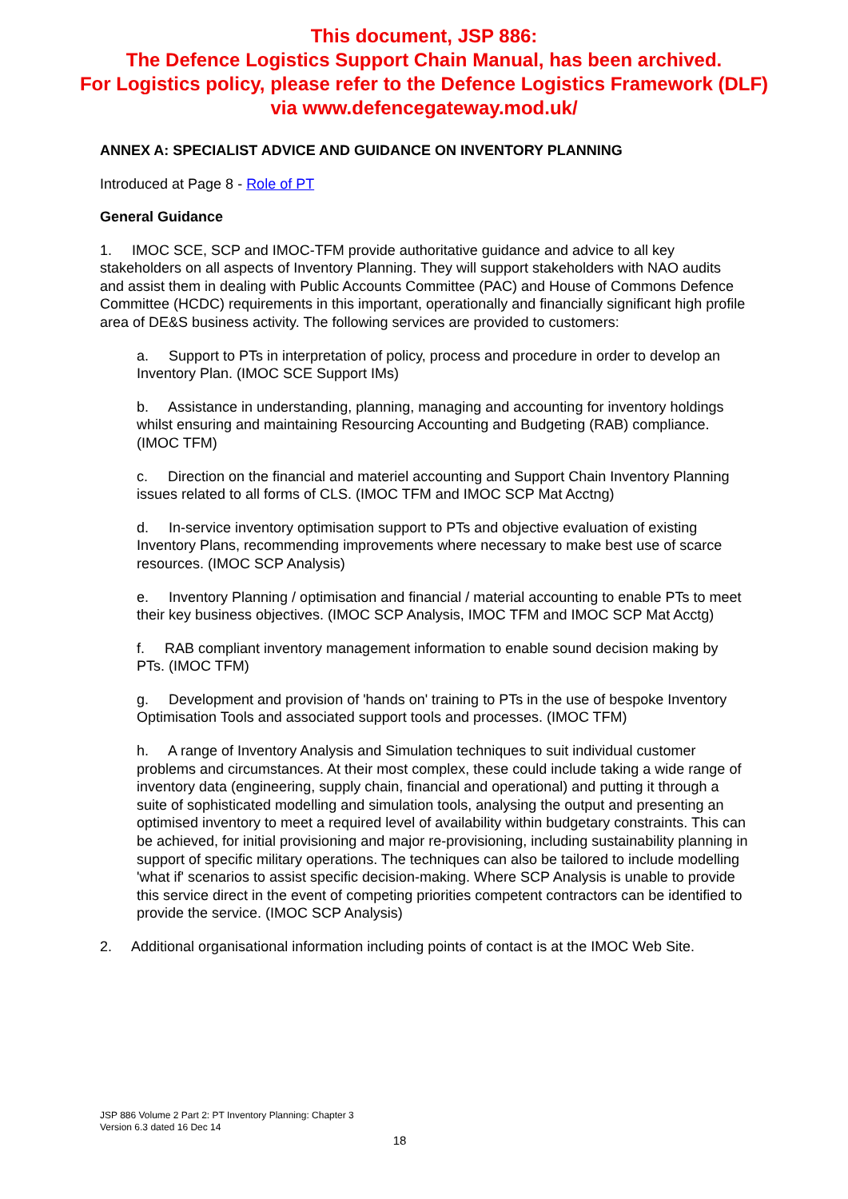This document, JSP 886:
The Defence Logistics Support Chain Manual, has been archived.
For Logistics policy, please refer to the Defence Logistics Framework (DLF)
via www.defencegateway.mod.uk/
ANNEX A: SPECIALIST ADVICE AND GUIDANCE ON INVENTORY PLANNING
Introduced at Page 8 - Role of PT
General Guidance
1. IMOC SCE, SCP and IMOC-TFM provide authoritative guidance and advice to all key stakeholders on all aspects of Inventory Planning. They will support stakeholders with NAO audits and assist them in dealing with Public Accounts Committee (PAC) and House of Commons Defence Committee (HCDC) requirements in this important, operationally and financially significant high profile area of DE&S business activity. The following services are provided to customers:
a. Support to PTs in interpretation of policy, process and procedure in order to develop an Inventory Plan. (IMOC SCE Support IMs)
b. Assistance in understanding, planning, managing and accounting for inventory holdings whilst ensuring and maintaining Resourcing Accounting and Budgeting (RAB) compliance. (IMOC TFM)
c. Direction on the financial and materiel accounting and Support Chain Inventory Planning issues related to all forms of CLS. (IMOC TFM and IMOC SCP Mat Acctng)
d. In-service inventory optimisation support to PTs and objective evaluation of existing Inventory Plans, recommending improvements where necessary to make best use of scarce resources. (IMOC SCP Analysis)
e. Inventory Planning / optimisation and financial / material accounting to enable PTs to meet their key business objectives. (IMOC SCP Analysis, IMOC TFM and IMOC SCP Mat Acctg)
f. RAB compliant inventory management information to enable sound decision making by PTs. (IMOC TFM)
g. Development and provision of 'hands on' training to PTs in the use of bespoke Inventory Optimisation Tools and associated support tools and processes. (IMOC TFM)
h. A range of Inventory Analysis and Simulation techniques to suit individual customer problems and circumstances. At their most complex, these could include taking a wide range of inventory data (engineering, supply chain, financial and operational) and putting it through a suite of sophisticated modelling and simulation tools, analysing the output and presenting an optimised inventory to meet a required level of availability within budgetary constraints. This can be achieved, for initial provisioning and major re-provisioning, including sustainability planning in support of specific military operations. The techniques can also be tailored to include modelling 'what if' scenarios to assist specific decision-making. Where SCP Analysis is unable to provide this service direct in the event of competing priorities competent contractors can be identified to provide the service. (IMOC SCP Analysis)
2. Additional organisational information including points of contact is at the IMOC Web Site.
JSP 886 Volume 2 Part 2: PT Inventory Planning: Chapter 3
Version 6.3 dated 16 Dec 14
18